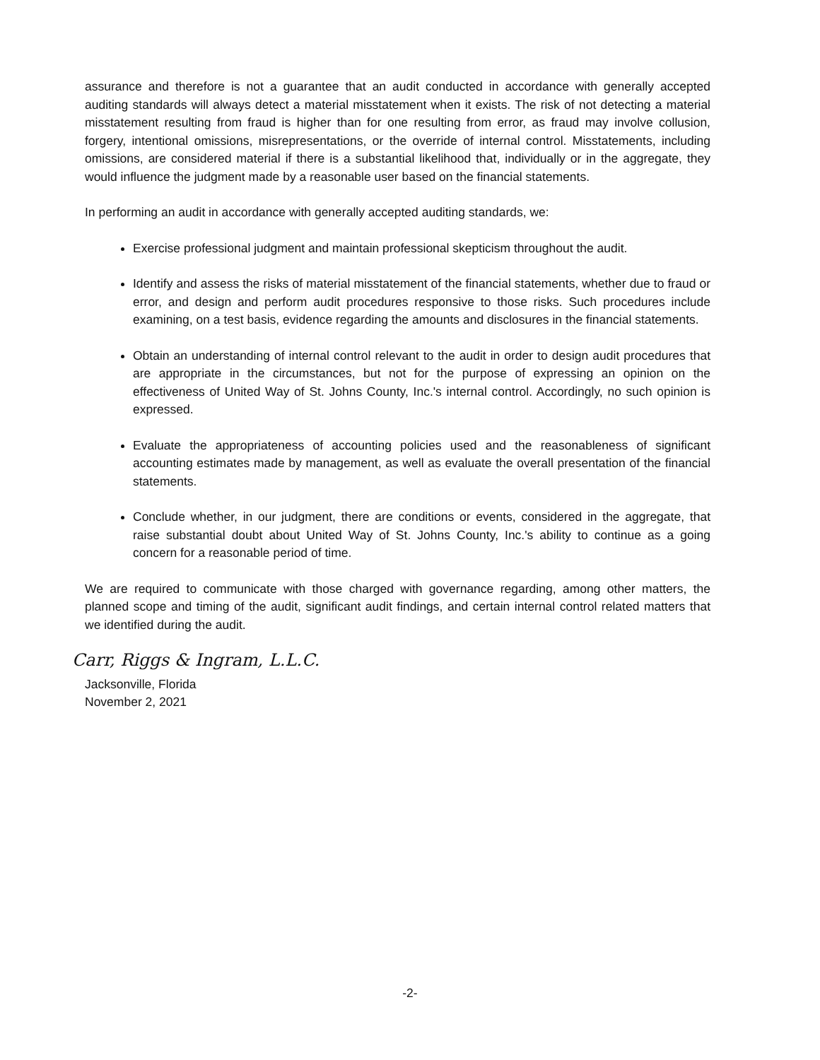assurance and therefore is not a guarantee that an audit conducted in accordance with generally accepted auditing standards will always detect a material misstatement when it exists. The risk of not detecting a material misstatement resulting from fraud is higher than for one resulting from error, as fraud may involve collusion, forgery, intentional omissions, misrepresentations, or the override of internal control. Misstatements, including omissions, are considered material if there is a substantial likelihood that, individually or in the aggregate, they would influence the judgment made by a reasonable user based on the financial statements.
In performing an audit in accordance with generally accepted auditing standards, we:
Exercise professional judgment and maintain professional skepticism throughout the audit.
Identify and assess the risks of material misstatement of the financial statements, whether due to fraud or error, and design and perform audit procedures responsive to those risks. Such procedures include examining, on a test basis, evidence regarding the amounts and disclosures in the financial statements.
Obtain an understanding of internal control relevant to the audit in order to design audit procedures that are appropriate in the circumstances, but not for the purpose of expressing an opinion on the effectiveness of United Way of St. Johns County, Inc.'s internal control. Accordingly, no such opinion is expressed.
Evaluate the appropriateness of accounting policies used and the reasonableness of significant accounting estimates made by management, as well as evaluate the overall presentation of the financial statements.
Conclude whether, in our judgment, there are conditions or events, considered in the aggregate, that raise substantial doubt about United Way of St. Johns County, Inc.'s ability to continue as a going concern for a reasonable period of time.
We are required to communicate with those charged with governance regarding, among other matters, the planned scope and timing of the audit, significant audit findings, and certain internal control related matters that we identified during the audit.
Carr, Riggs & Ingram, L.L.C.
Jacksonville, Florida
November 2, 2021
-2-